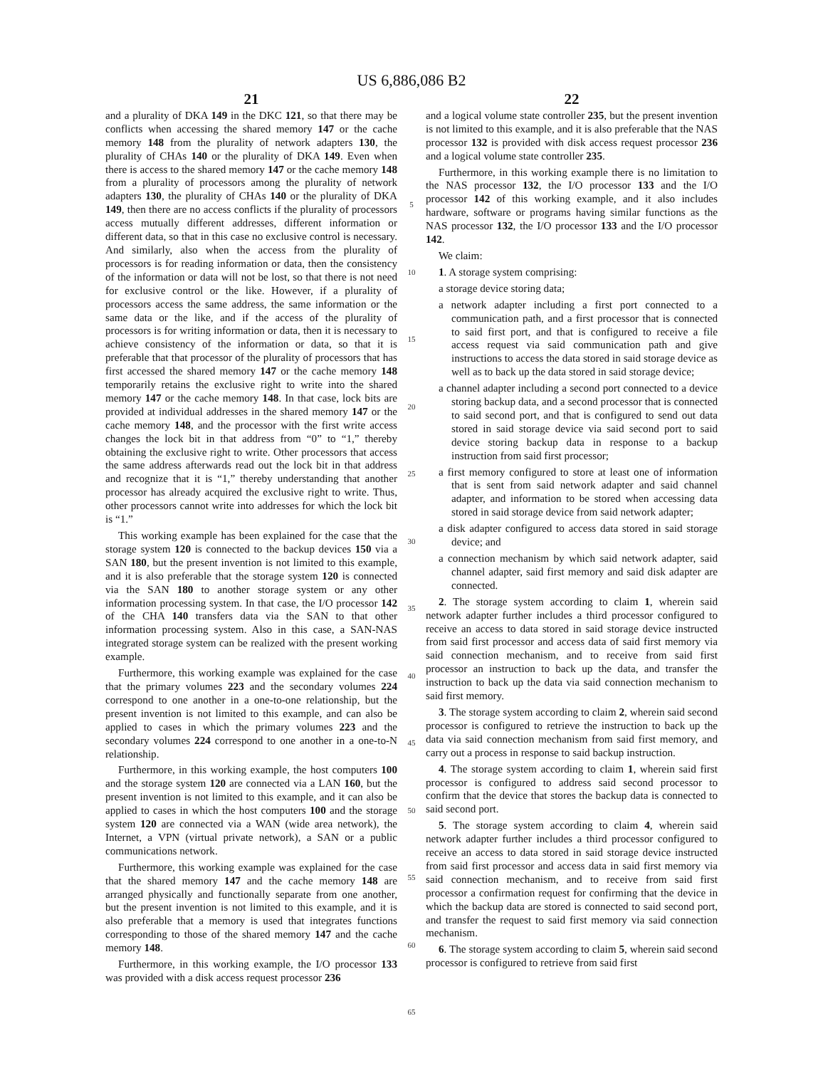US 6,886,086 B2
21
and a plurality of DKA 149 in the DKC 121, so that there may be conflicts when accessing the shared memory 147 or the cache memory 148 from the plurality of network adapters 130, the plurality of CHAs 140 or the plurality of DKA 149. Even when there is access to the shared memory 147 or the cache memory 148 from a plurality of processors among the plurality of network adapters 130, the plurality of CHAs 140 or the plurality of DKA 149, then there are no access conflicts if the plurality of processors access mutually different addresses, different information or different data, so that in this case no exclusive control is necessary. And similarly, also when the access from the plurality of processors is for reading information or data, then the consistency of the information or data will not be lost, so that there is not need for exclusive control or the like. However, if a plurality of processors access the same address, the same information or the same data or the like, and if the access of the plurality of processors is for writing information or data, then it is necessary to achieve consistency of the information or data, so that it is preferable that that processor of the plurality of processors that has first accessed the shared memory 147 or the cache memory 148 temporarily retains the exclusive right to write into the shared memory 147 or the cache memory 148. In that case, lock bits are provided at individual addresses in the shared memory 147 or the cache memory 148, and the processor with the first write access changes the lock bit in that address from “0” to “1,” thereby obtaining the exclusive right to write. Other processors that access the same address afterwards read out the lock bit in that address and recognize that it is “1,” thereby understanding that another processor has already acquired the exclusive right to write. Thus, other processors cannot write into addresses for which the lock bit is “1.”
This working example has been explained for the case that the storage system 120 is connected to the backup devices 150 via a SAN 180, but the present invention is not limited to this example, and it is also preferable that the storage system 120 is connected via the SAN 180 to another storage system or any other information processing system. In that case, the I/O processor 142 of the CHA 140 transfers data via the SAN to that other information processing system. Also in this case, a SAN-NAS integrated storage system can be realized with the present working example.
Furthermore, this working example was explained for the case that the primary volumes 223 and the secondary volumes 224 correspond to one another in a one-to-one relationship, but the present invention is not limited to this example, and can also be applied to cases in which the primary volumes 223 and the secondary volumes 224 correspond to one another in a one-to-N relationship.
Furthermore, in this working example, the host computers 100 and the storage system 120 are connected via a LAN 160, but the present invention is not limited to this example, and it can also be applied to cases in which the host computers 100 and the storage system 120 are connected via a WAN (wide area network), the Internet, a VPN (virtual private network), a SAN or a public communications network.
Furthermore, this working example was explained for the case that the shared memory 147 and the cache memory 148 are arranged physically and functionally separate from one another, but the present invention is not limited to this example, and it is also preferable that a memory is used that integrates functions corresponding to those of the shared memory 147 and the cache memory 148.
Furthermore, in this working example, the I/O processor 133 was provided with a disk access request processor 236
5
10
15
20
25
30
35
40
45
50
55
60
65
22
and a logical volume state controller 235, but the present invention is not limited to this example, and it is also preferable that the NAS processor 132 is provided with disk access request processor 236 and a logical volume state controller 235.
Furthermore, in this working example there is no limitation to the NAS processor 132, the I/O processor 133 and the I/O processor 142 of this working example, and it also includes hardware, software or programs having similar functions as the NAS processor 132, the I/O processor 133 and the I/O processor 142.
We claim:
1. A storage system comprising:
a storage device storing data;
a network adapter including a first port connected to a communication path, and a first processor that is connected to said first port, and that is configured to receive a file access request via said communication path and give instructions to access the data stored in said storage device as well as to back up the data stored in said storage device;
a channel adapter including a second port connected to a device storing backup data, and a second processor that is connected to said second port, and that is configured to send out data stored in said storage device via said second port to said device storing backup data in response to a backup instruction from said first processor;
a first memory configured to store at least one of information that is sent from said network adapter and said channel adapter, and information to be stored when accessing data stored in said storage device from said network adapter;
a disk adapter configured to access data stored in said storage device; and
a connection mechanism by which said network adapter, said channel adapter, said first memory and said disk adapter are connected.
2. The storage system according to claim 1, wherein said network adapter further includes a third processor configured to receive an access to data stored in said storage device instructed from said first processor and access data of said first memory via said connection mechanism, and to receive from said first processor an instruction to back up the data, and transfer the instruction to back up the data via said connection mechanism to said first memory.
3. The storage system according to claim 2, wherein said second processor is configured to retrieve the instruction to back up the data via said connection mechanism from said first memory, and carry out a process in response to said backup instruction.
4. The storage system according to claim 1, wherein said first processor is configured to address said second processor to confirm that the device that stores the backup data is connected to said second port.
5. The storage system according to claim 4, wherein said network adapter further includes a third processor configured to receive an access to data stored in said storage device instructed from said first processor and access data in said first memory via said connection mechanism, and to receive from said first processor a confirmation request for confirming that the device in which the backup data are stored is connected to said second port, and transfer the request to said first memory via said connection mechanism.
6. The storage system according to claim 5, wherein said second processor is configured to retrieve from said first